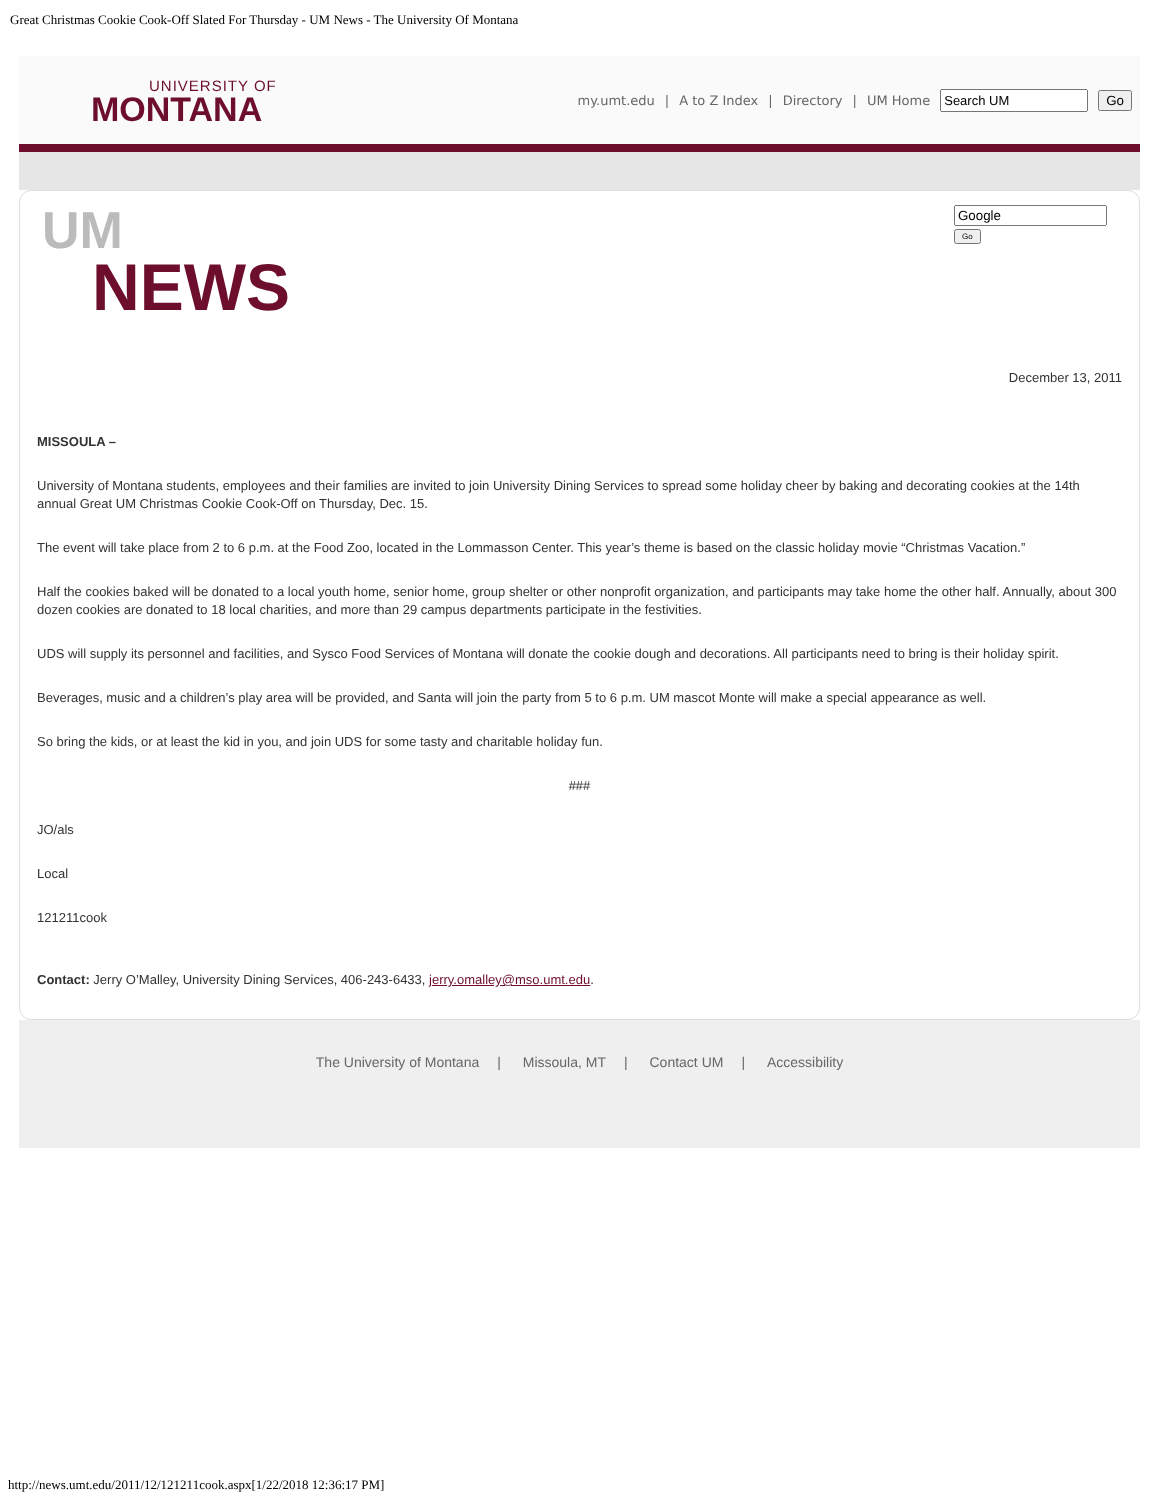Great Christmas Cookie Cook-Off Slated For Thursday - UM News - The University Of Montana
UNIVERSITY OF
MONTANA
my.umt.edu | A to Z Index | Directory | UM Home Go
UM
NEWS
Go
December 13, 2011
MISSOULA –
University of Montana students, employees and their families are invited to join University Dining Services to spread some holiday cheer by baking and decorating cookies at the 14th annual Great UM Christmas Cookie Cook-Off on Thursday, Dec. 15.
The event will take place from 2 to 6 p.m. at the Food Zoo, located in the Lommasson Center. This year’s theme is based on the classic holiday movie “Christmas Vacation.”
Half the cookies baked will be donated to a local youth home, senior home, group shelter or other nonprofit organization, and participants may take home the other half. Annually, about 300 dozen cookies are donated to 18 local charities, and more than 29 campus departments participate in the festivities.
UDS will supply its personnel and facilities, and Sysco Food Services of Montana will donate the cookie dough and decorations. All participants need to bring is their holiday spirit.
Beverages, music and a children’s play area will be provided, and Santa will join the party from 5 to 6 p.m. UM mascot Monte will make a special appearance as well.
So bring the kids, or at least the kid in you, and join UDS for some tasty and charitable holiday fun.
###
JO/als
Local
121211cook
Contact: Jerry O’Malley, University Dining Services, 406-243-6433, jerry.omalley@mso.umt.edu.
The University of Montana | Missoula, MT | Contact UM | Accessibility
http://news.umt.edu/2011/12/121211cook.aspx[1/22/2018 12:36:17 PM]